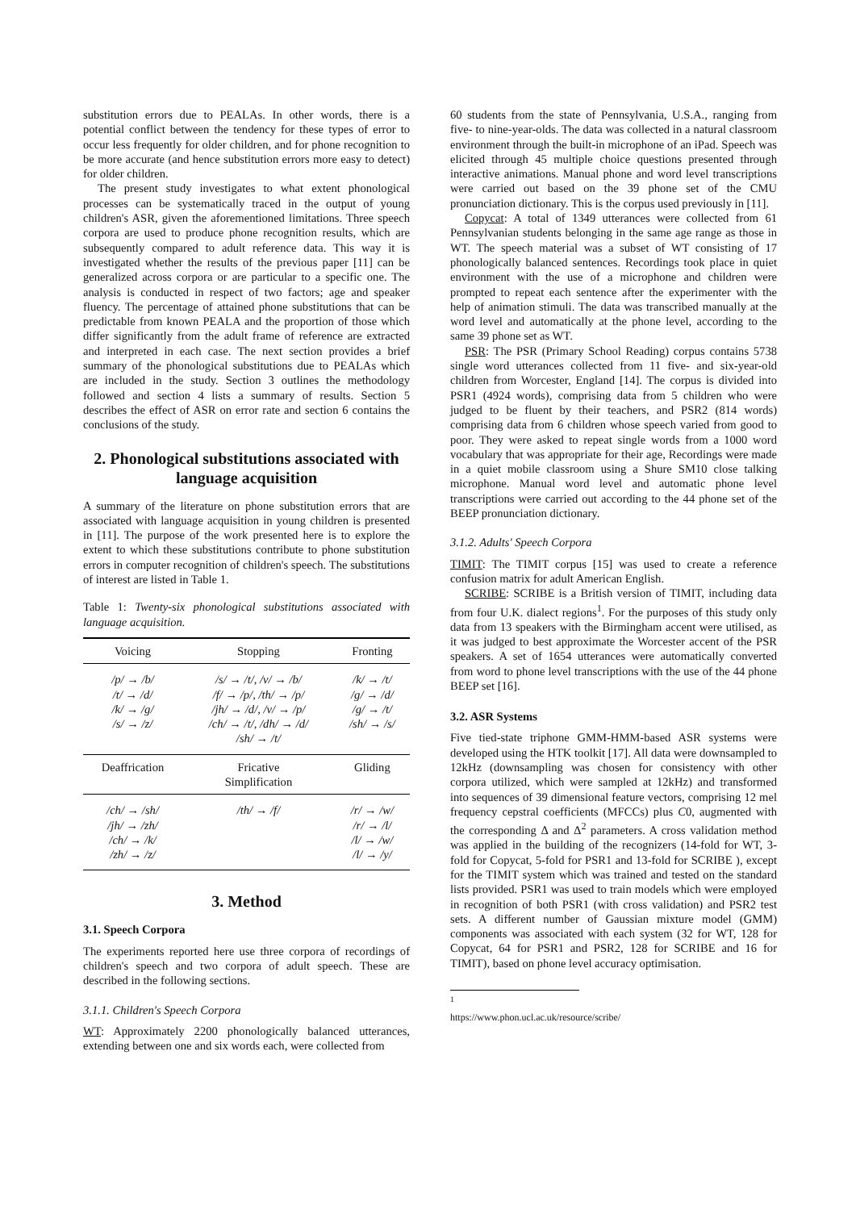substitution errors due to PEALAs. In other words, there is a potential conflict between the tendency for these types of error to occur less frequently for older children, and for phone recognition to be more accurate (and hence substitution errors more easy to detect) for older children.
The present study investigates to what extent phonological processes can be systematically traced in the output of young children's ASR, given the aforementioned limitations. Three speech corpora are used to produce phone recognition results, which are subsequently compared to adult reference data. This way it is investigated whether the results of the previous paper [11] can be generalized across corpora or are particular to a specific one. The analysis is conducted in respect of two factors; age and speaker fluency. The percentage of attained phone substitutions that can be predictable from known PEALA and the proportion of those which differ significantly from the adult frame of reference are extracted and interpreted in each case. The next section provides a brief summary of the phonological substitutions due to PEALAs which are included in the study. Section 3 outlines the methodology followed and section 4 lists a summary of results. Section 5 describes the effect of ASR on error rate and section 6 contains the conclusions of the study.
2. Phonological substitutions associated with language acquisition
A summary of the literature on phone substitution errors that are associated with language acquisition in young children is presented in [11]. The purpose of the work presented here is to explore the extent to which these substitutions contribute to phone substitution errors in computer recognition of children's speech. The substitutions of interest are listed in Table 1.
Table 1: Twenty-six phonological substitutions associated with language acquisition.
| Voicing | Stopping | Fronting |
| --- | --- | --- |
| /p/ → /b/ /t/ → /d/ /k/ → /g/ /s/ → /z/ | /s/ → /t/, /v/ → /b/ /f/ → /p/, /th/ → /p/ /jh/ → /d/, /v/ → /p/ /ch/ → /t/, /dh/ → /d/ /sh/ → /t/ | /k/ → /t/ /g/ → /d/ /g/ → /t/ /sh/ → /s/ |
| Deaffrication | Fricative Simplification | Gliding |
| /ch/ → /sh/ /jh/ → /zh/ /ch/ → /k/ /zh/ → /z/ | /th/ → /f/ | /r/ → /w/ /r/ → /l/ /l/ → /w/ /l/ → /y/ |
3. Method
3.1. Speech Corpora
The experiments reported here use three corpora of recordings of children's speech and two corpora of adult speech. These are described in the following sections.
3.1.1. Children's Speech Corpora
WT: Approximately 2200 phonologically balanced utterances, extending between one and six words each, were collected from
60 students from the state of Pennsylvania, U.S.A., ranging from five- to nine-year-olds. The data was collected in a natural classroom environment through the built-in microphone of an iPad. Speech was elicited through 45 multiple choice questions presented through interactive animations. Manual phone and word level transcriptions were carried out based on the 39 phone set of the CMU pronunciation dictionary. This is the corpus used previously in [11].
Copycat: A total of 1349 utterances were collected from 61 Pennsylvanian students belonging in the same age range as those in WT. The speech material was a subset of WT consisting of 17 phonologically balanced sentences. Recordings took place in quiet environment with the use of a microphone and children were prompted to repeat each sentence after the experimenter with the help of animation stimuli. The data was transcribed manually at the word level and automatically at the phone level, according to the same 39 phone set as WT.
PSR: The PSR (Primary School Reading) corpus contains 5738 single word utterances collected from 11 five- and six-year-old children from Worcester, England [14]. The corpus is divided into PSR1 (4924 words), comprising data from 5 children who were judged to be fluent by their teachers, and PSR2 (814 words) comprising data from 6 children whose speech varied from good to poor. They were asked to repeat single words from a 1000 word vocabulary that was appropriate for their age, Recordings were made in a quiet mobile classroom using a Shure SM10 close talking microphone. Manual word level and automatic phone level transcriptions were carried out according to the 44 phone set of the BEEP pronunciation dictionary.
3.1.2. Adults' Speech Corpora
TIMIT: The TIMIT corpus [15] was used to create a reference confusion matrix for adult American English.
SCRIBE: SCRIBE is a British version of TIMIT, including data from four U.K. dialect regions<sup>1</sup>. For the purposes of this study only data from 13 speakers with the Birmingham accent were utilised, as it was judged to best approximate the Worcester accent of the PSR speakers. A set of 1654 utterances were automatically converted from word to phone level transcriptions with the use of the 44 phone BEEP set [16].
3.2. ASR Systems
Five tied-state triphone GMM-HMM-based ASR systems were developed using the HTK toolkit [17]. All data were downsampled to 12kHz (downsampling was chosen for consistency with other corpora utilized, which were sampled at 12kHz) and transformed into sequences of 39 dimensional feature vectors, comprising 12 mel frequency cepstral coefficients (MFCCs) plus C0, augmented with the corresponding Δ and Δ<sup>2</sup> parameters. A cross validation method was applied in the building of the recognizers (14-fold for WT, 3-fold for Copycat, 5-fold for PSR1 and 13-fold for SCRIBE ), except for the TIMIT system which was trained and tested on the standard lists provided. PSR1 was used to train models which were employed in recognition of both PSR1 (with cross validation) and PSR2 test sets. A different number of Gaussian mixture model (GMM) components was associated with each system (32 for WT, 128 for Copycat, 64 for PSR1 and PSR2, 128 for SCRIBE and 16 for TIMIT), based on phone level accuracy optimisation.
<sup>1</sup> https://www.phon.ucl.ac.uk/resource/scribe/